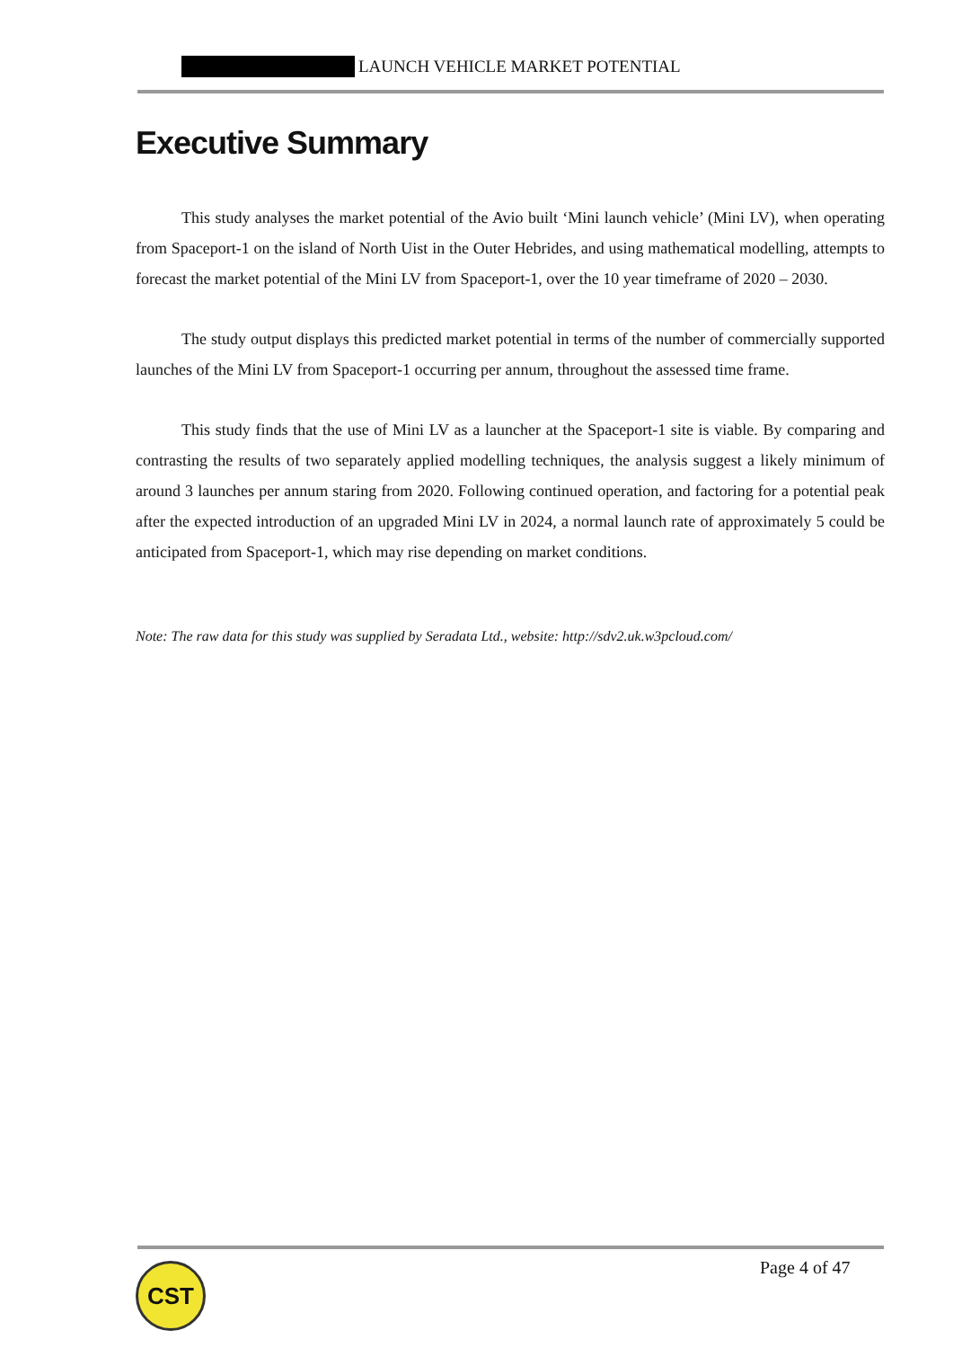LAUNCH VEHICLE MARKET POTENTIAL
Executive Summary
This study analyses the market potential of the Avio built ‘Mini launch vehicle’ (Mini LV), when operating from Spaceport-1 on the island of North Uist in the Outer Hebrides, and using mathematical modelling, attempts to forecast the market potential of the Mini LV from Spaceport-1, over the 10 year timeframe of 2020 – 2030.
The study output displays this predicted market potential in terms of the number of commercially supported launches of the Mini LV from Spaceport-1 occurring per annum, throughout the assessed time frame.
This study finds that the use of Mini LV as a launcher at the Spaceport-1 site is viable. By comparing and contrasting the results of two separately applied modelling techniques, the analysis suggest a likely minimum of around 3 launches per annum staring from 2020. Following continued operation, and factoring for a potential peak after the expected introduction of an upgraded Mini LV in 2024, a normal launch rate of approximately 5 could be anticipated from Spaceport-1, which may rise depending on market conditions.
Note: The raw data for this study was supplied by Seradata Ltd., website: http://sdv2.uk.w3pcloud.com/
CST Page 4 of 47